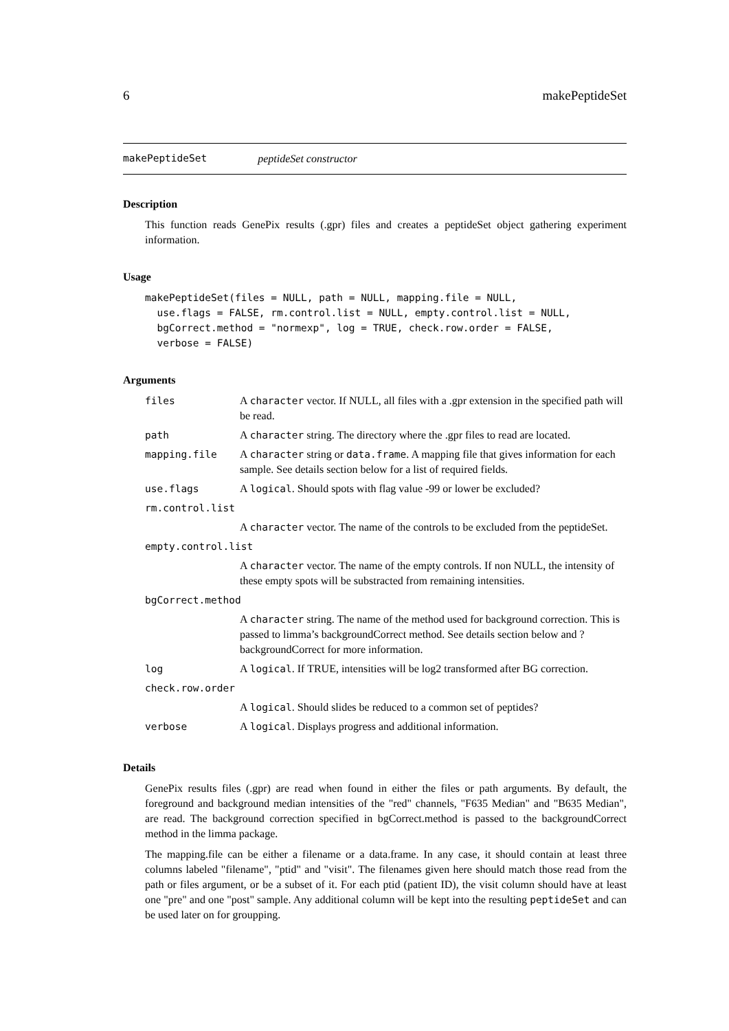6 makePeptideSet
makePeptideSet peptideSet constructor
Description
This function reads GenePix results (.gpr) files and creates a peptideSet object gathering experiment information.
Usage
makePeptideSet(files = NULL, path = NULL, mapping.file = NULL,
  use.flags = FALSE, rm.control.list = NULL, empty.control.list = NULL,
  bgCorrect.method = "normexp", log = TRUE, check.row.order = FALSE,
  verbose = FALSE)
Arguments
| files | A character vector. If NULL, all files with a .gpr extension in the specified path will be read. |
| path | A character string. The directory where the .gpr files to read are located. |
| mapping.file | A character string or data.frame . A mapping file that gives information for each sample. See details section below for a list of required fields. |
| use.flags | A logical . Should spots with flag value -99 or lower be excluded? |
| rm.control.list | |
| | A character vector. The name of the controls to be excluded from the peptideSet. |
| empty.control.list | |
| | A character vector. The name of the empty controls. If non NULL, the intensity of these empty spots will be substracted from remaining intensities. |
| bgCorrect.method | |
| | A character string. The name of the method used for background correction. This is passed to limma’s backgroundCorrect method. See details section below and ?backgroundCorrect for more information. |
| log | A logical . If TRUE, intensities will be log2 transformed after BG correction. |
| check.row.order | |
| | A logical . Should slides be reduced to a common set of peptides? |
| verbose | A logical . Displays progress and additional information. |
Details
GenePix results files (.gpr) are read when found in either the files or path arguments. By default, the foreground and background median intensities of the "red" channels, "F635 Median" and "B635 Median", are read. The background correction specified in bgCorrect.method is passed to the backgroundCorrect method in the limma package.
The mapping.file can be either a filename or a data.frame. In any case, it should contain at least three columns labeled "filename", "ptid" and "visit". The filenames given here should match those read from the path or files argument, or be a subset of it. For each ptid (patient ID), the visit column should have at least one "pre" and one "post" sample. Any additional column will be kept into the resulting peptideSet and can be used later on for groupping.